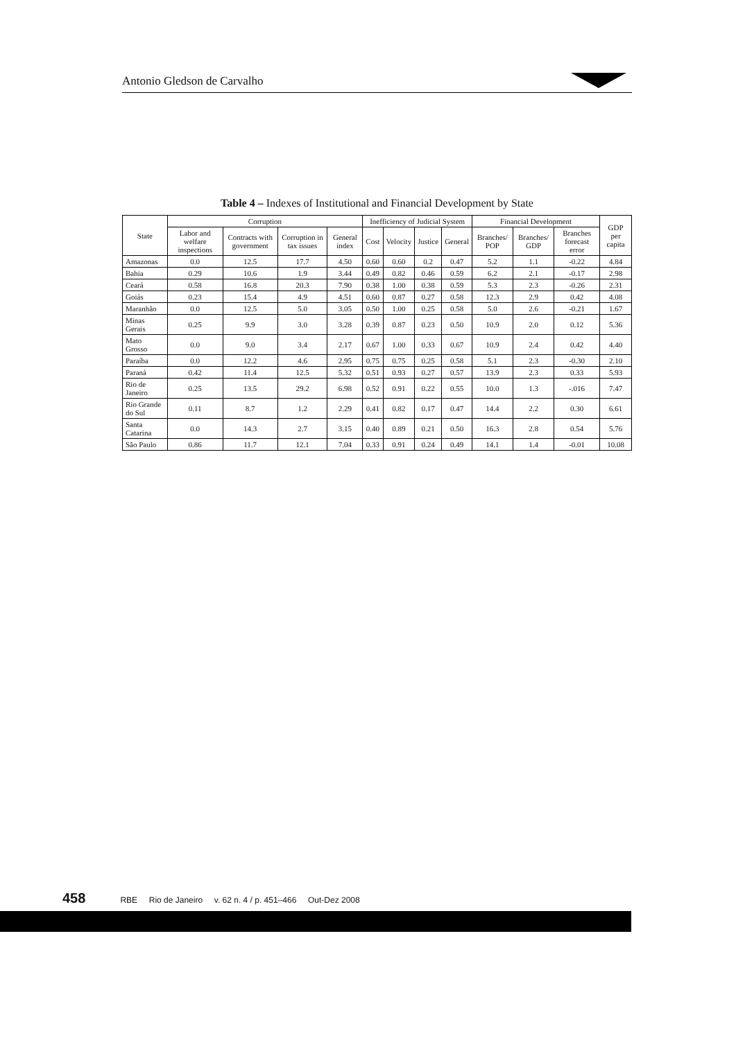Antonio Gledson de Carvalho
Table 4 – Indexes of Institutional and Financial Development by State
| State | Corruption | | | | Inefficiency of Judicial System | | | | Financial Development | | | GDP per capita |
| --- | --- | --- | --- | --- | --- | --- | --- | --- | --- | --- | --- | --- |
| | Labor and welfare inspections | Contracts with government | Corruption in tax issues | General index | Cost | Velocity | Justice | General | Branches/ POP | Branches/ GDP | Branches forecast error | |
| Amazonas | 0.0 | 12.5 | 17.7 | 4.50 | 0.60 | 0.60 | 0.2 | 0.47 | 5.2 | 1.1 | -0.22 | 4.84 |
| Bahia | 0.29 | 10.6 | 1.9 | 3.44 | 0.49 | 0.82 | 0.46 | 0.59 | 6.2 | 2.1 | -0.17 | 2.98 |
| Ceará | 0.58 | 16.8 | 20.3 | 7.90 | 0.38 | 1.00 | 0.38 | 0.59 | 5.3 | 2.3 | -0.26 | 2.31 |
| Goiás | 0.23 | 15.4 | 4.9 | 4.51 | 0.60 | 0.87 | 0.27 | 0.58 | 12.3 | 2.9 | 0.42 | 4.08 |
| Maranhão | 0.0 | 12.5 | 5.0 | 3.05 | 0.50 | 1.00 | 0.25 | 0.58 | 5.0 | 2.6 | -0.21 | 1.67 |
| Minas Gerais | 0.25 | 9.9 | 3.0 | 3.28 | 0.39 | 0.87 | 0.23 | 0.50 | 10.9 | 2.0 | 0.12 | 5.36 |
| Mato Grosso | 0.0 | 9.0 | 3.4 | 2.17 | 0.67 | 1.00 | 0.33 | 0.67 | 10.9 | 2.4 | 0.42 | 4.40 |
| Paraíba | 0.0 | 12.2 | 4.6 | 2.95 | 0.75 | 0.75 | 0.25 | 0.58 | 5.1 | 2.3 | -0.30 | 2.10 |
| Paraná | 0.42 | 11.4 | 12.5 | 5.32 | 0.51 | 0.93 | 0.27 | 0.57 | 13.9 | 2.3 | 0.33 | 5.93 |
| Rio de Janeiro | 0.25 | 13.5 | 29.2 | 6.98 | 0.52 | 0.91 | 0.22 | 0.55 | 10.0 | 1.3 | -.016 | 7.47 |
| Rio Grande do Sul | 0.11 | 8.7 | 1.2 | 2.29 | 0.41 | 0.82 | 0.17 | 0.47 | 14.4 | 2.2 | 0.30 | 6.61 |
| Santa Catarina | 0.0 | 14.3 | 2.7 | 3.15 | 0.40 | 0.89 | 0.21 | 0.50 | 16.3 | 2.8 | 0.54 | 5.76 |
| São Paulo | 0.86 | 11.7 | 12.1 | 7.04 | 0.33 | 0.91 | 0.24 | 0.49 | 14.1 | 1.4 | -0.01 | 10.08 |
458 RBE Rio de Janeiro v. 62 n. 4 / p. 451–466 Out-Dez 2008